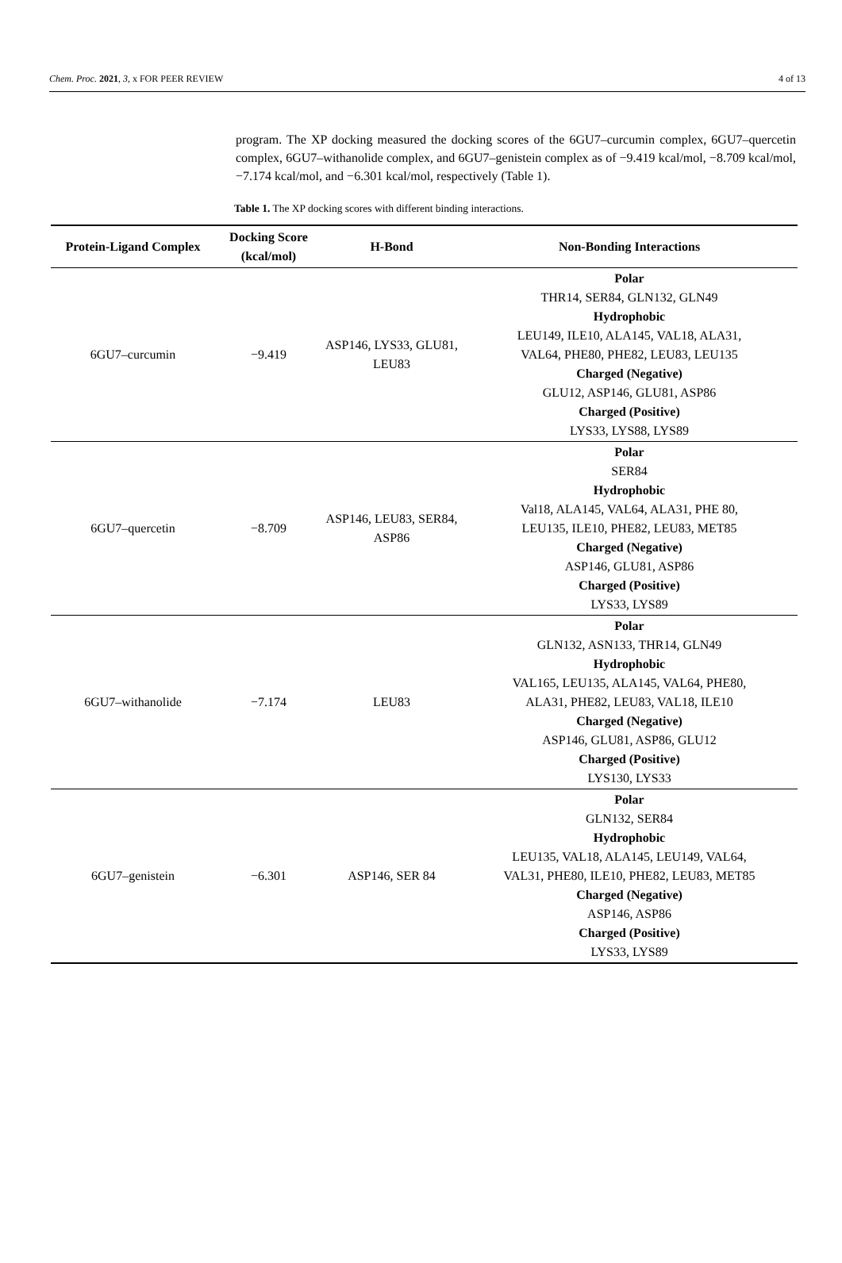Chem. Proc. 2021, 3, x FOR PEER REVIEW 4 of 13
program. The XP docking measured the docking scores of the 6GU7–curcumin complex, 6GU7–quercetin complex, 6GU7–withanolide complex, and 6GU7–genistein complex as of −9.419 kcal/mol, −8.709 kcal/mol, −7.174 kcal/mol, and −6.301 kcal/mol, respectively (Table 1).
Table 1. The XP docking scores with different binding interactions.
| Protein-Ligand Complex | Docking Score (kcal/mol) | H-Bond | Non-Bonding Interactions |
| --- | --- | --- | --- |
| 6GU7–curcumin | −9.419 | ASP146, LYS33, GLU81, LEU83 | Polar THR14, SER84, GLN132, GLN49 Hydrophobic LEU149, ILE10, ALA145, VAL18, ALA31, VAL64, PHE80, PHE82, LEU83, LEU135 Charged (Negative) GLU12, ASP146, GLU81, ASP86 Charged (Positive) LYS33, LYS88, LYS89 |
| 6GU7–quercetin | −8.709 | ASP146, LEU83, SER84, ASP86 | Polar SER84 Hydrophobic Val18, ALA145, VAL64, ALA31, PHE 80, LEU135, ILE10, PHE82, LEU83, MET85 Charged (Negative) ASP146, GLU81, ASP86 Charged (Positive) LYS33, LYS89 |
| 6GU7–withanolide | −7.174 | LEU83 | Polar GLN132, ASN133, THR14, GLN49 Hydrophobic VAL165, LEU135, ALA145, VAL64, PHE80, ALA31, PHE82, LEU83, VAL18, ILE10 Charged (Negative) ASP146, GLU81, ASP86, GLU12 Charged (Positive) LYS130, LYS33 |
| 6GU7–genistein | −6.301 | ASP146, SER 84 | Polar GLN132, SER84 Hydrophobic LEU135, VAL18, ALA145, LEU149, VAL64, VAL31, PHE80, ILE10, PHE82, LEU83, MET85 Charged (Negative) ASP146, ASP86 Charged (Positive) LYS33, LYS89 |